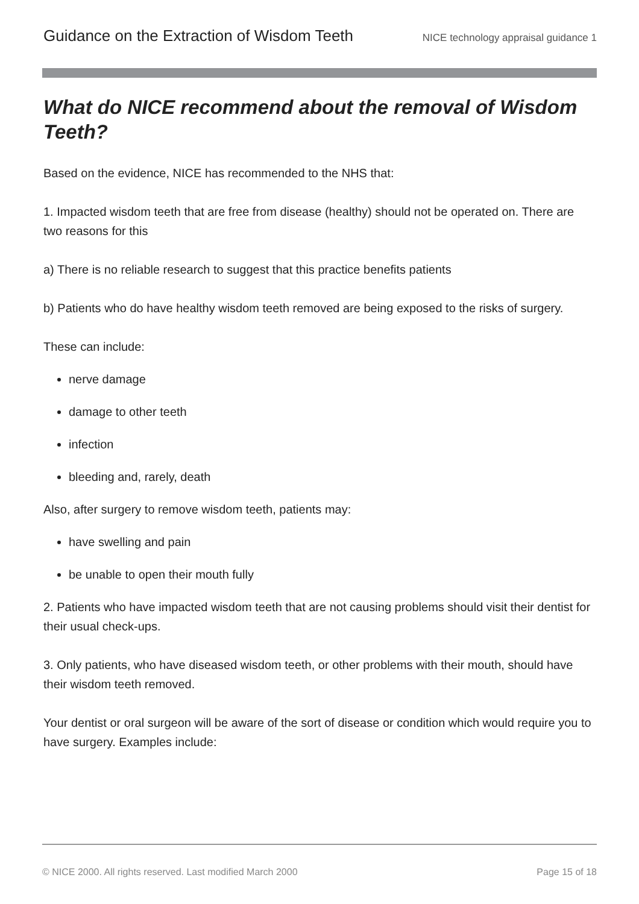Guidance on the Extraction of Wisdom Teeth NICE technology appraisal guidance 1
What do NICE recommend about the removal of Wisdom Teeth?
Based on the evidence, NICE has recommended to the NHS that:
1. Impacted wisdom teeth that are free from disease (healthy) should not be operated on. There are two reasons for this
a) There is no reliable research to suggest that this practice benefits patients
b) Patients who do have healthy wisdom teeth removed are being exposed to the risks of surgery.
These can include:
nerve damage
damage to other teeth
infection
bleeding and, rarely, death
Also, after surgery to remove wisdom teeth, patients may:
have swelling and pain
be unable to open their mouth fully
2. Patients who have impacted wisdom teeth that are not causing problems should visit their dentist for their usual check-ups.
3. Only patients, who have diseased wisdom teeth, or other problems with their mouth, should have their wisdom teeth removed.
Your dentist or oral surgeon will be aware of the sort of disease or condition which would require you to have surgery. Examples include:
© NICE 2000. All rights reserved. Last modified March 2000 Page 15 of 18